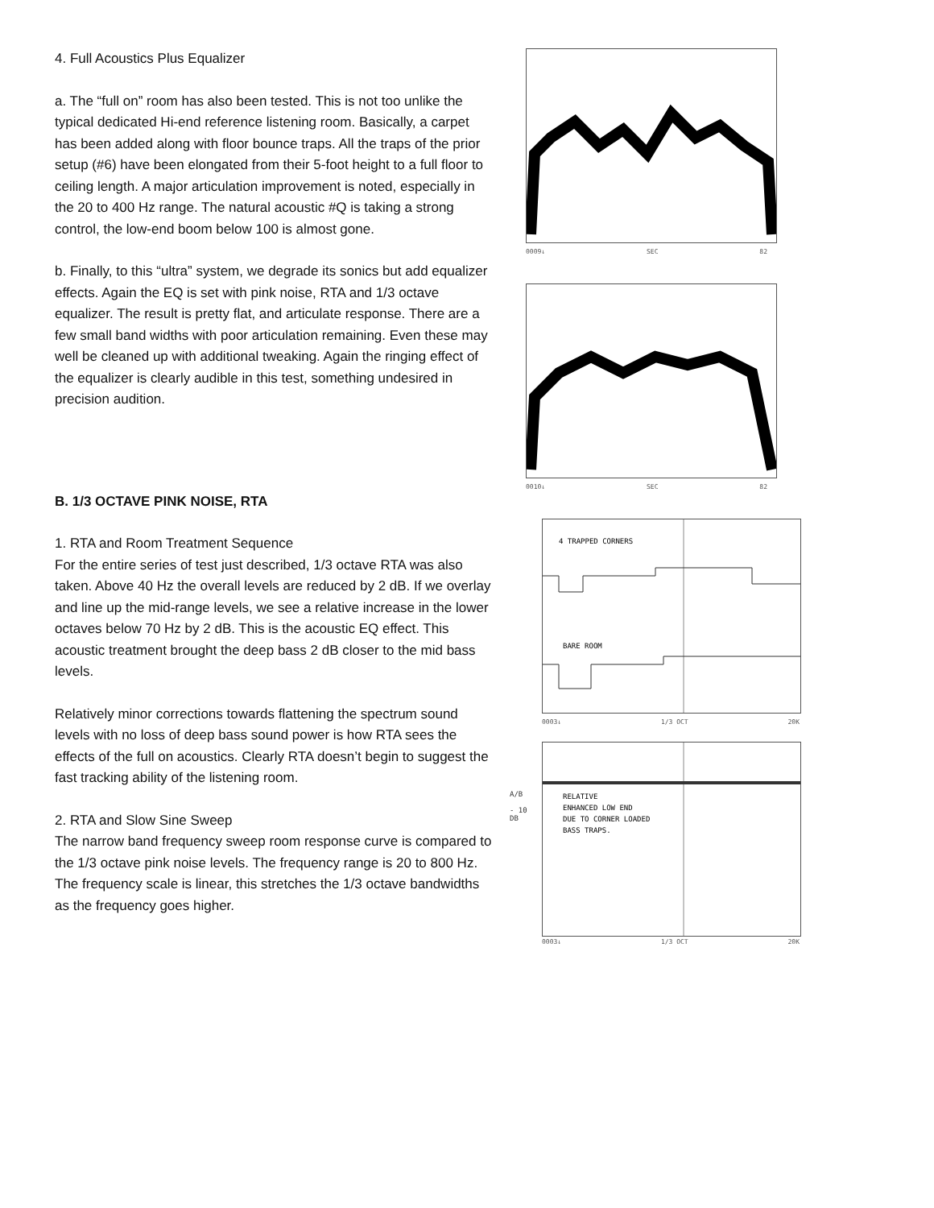4. Full Acoustics Plus Equalizer
a. The “full on” room has also been tested. This is not too unlike the typical dedicated Hi-end reference listening room. Basically, a carpet has been added along with floor bounce traps. All the traps of the prior setup (#6) have been elongated from their 5-foot height to a full floor to ceiling length. A major articulation improvement is noted, especially in the 20 to 400 Hz range. The natural acoustic #Q is taking a strong control, the low-end boom below 100 is almost gone.
b. Finally, to this “ultra” system, we degrade its sonics but add equalizer effects. Again the EQ is set with pink noise, RTA and 1/3 octave equalizer. The result is pretty flat, and articulate response. There are a few small band widths with poor articulation remaining. Even these may well be cleaned up with additional tweaking. Again the ringing effect of the equalizer is clearly audible in this test, something undesired in precision audition.
B. 1/3 OCTAVE PINK NOISE, RTA
1. RTA and Room Treatment Sequence
For the entire series of test just described, 1/3 octave RTA was also taken. Above 40 Hz the overall levels are reduced by 2 dB. If we overlay and line up the mid-range levels, we see a relative increase in the lower octaves below 70 Hz by 2 dB. This is the acoustic EQ effect. This acoustic treatment brought the deep bass 2 dB closer to the mid bass levels.
Relatively minor corrections towards flattening the spectrum sound levels with no loss of deep bass sound power is how RTA sees the effects of the full on acoustics. Clearly RTA doesn’t begin to suggest the fast tracking ability of the listening room.
2. RTA and Slow Sine Sweep
The narrow band frequency sweep room response curve is compared to the 1/3 octave pink noise levels. The frequency range is 20 to 800 Hz. The frequency scale is linear, this stretches the 1/3 octave bandwidths as the frequency goes higher.
0009↓ SEC 82
0010↓ SEC 82
4 TRAPPED CORNERS
BARE ROOM
0003↓ 1/3 OCT 20K
A/B
- 10
DB
RELATIVE
ENHANCED LOW END
DUE TO CORNER LOADED
BASS TRAPS.
0003↓ 1/3 OCT 20K